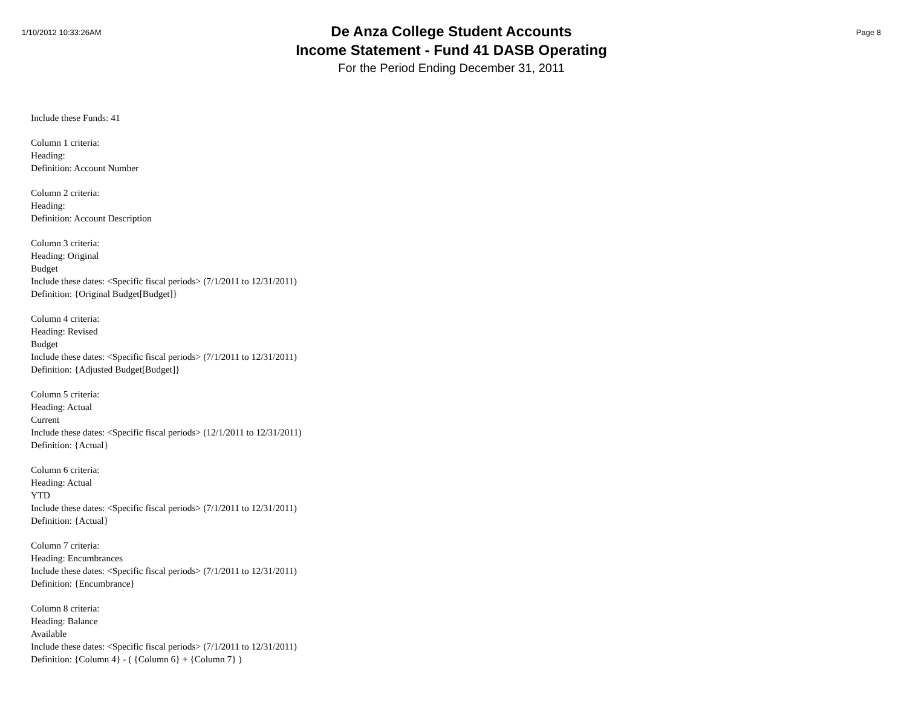1/10/2012 10:33:26AM
De Anza College Student Accounts
Income Statement - Fund 41 DASB Operating
For the Period Ending December 31, 2011
Page 8
Include these Funds: 41
Column 1 criteria:
Heading:
Definition: Account Number
Column 2 criteria:
Heading:
Definition: Account Description
Column 3 criteria:
Heading: Original
Budget
Include these dates: <Specific fiscal periods> (7/1/2011 to 12/31/2011)
Definition: {Original Budget[Budget]}
Column 4 criteria:
Heading: Revised
Budget
Include these dates: <Specific fiscal periods> (7/1/2011 to 12/31/2011)
Definition: {Adjusted Budget[Budget]}
Column 5 criteria:
Heading: Actual
Current
Include these dates: <Specific fiscal periods> (12/1/2011 to 12/31/2011)
Definition: {Actual}
Column 6 criteria:
Heading: Actual
YTD
Include these dates: <Specific fiscal periods> (7/1/2011 to 12/31/2011)
Definition: {Actual}
Column 7 criteria:
Heading: Encumbrances
Include these dates: <Specific fiscal periods> (7/1/2011 to 12/31/2011)
Definition: {Encumbrance}
Column 8 criteria:
Heading: Balance
Available
Include these dates: <Specific fiscal periods> (7/1/2011 to 12/31/2011)
Definition: {Column 4} - ( {Column 6} + {Column 7} )